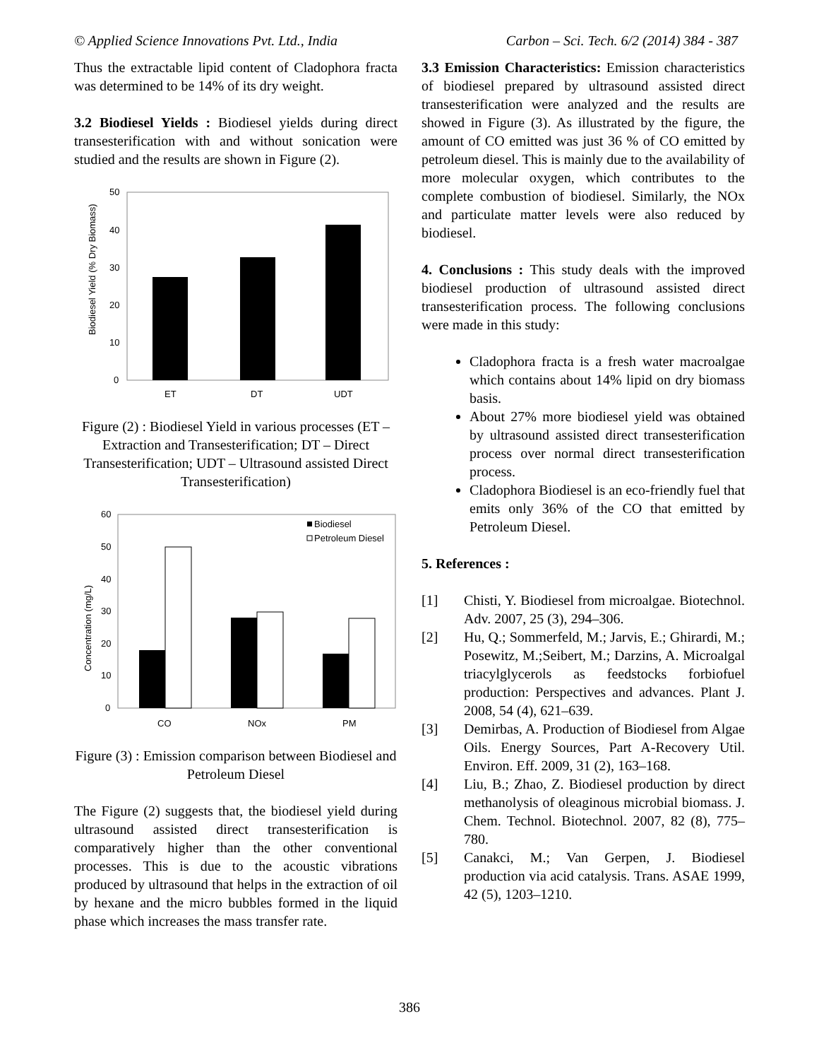© Applied Science Innovations Pvt. Ltd., India Carbon – Sci. Tech. 6/2 (2014) 384 - 387
Thus the extractable lipid content of Cladophora fracta was determined to be 14% of its dry weight.
3.2 Biodiesel Yields : Biodiesel yields during direct transesterification with and without sonication were studied and the results are shown in Figure (2).
Biodiesel Yield (% Dry Biomass)
50
40
30
20
10
0
ET
DT
UDT
Figure (2) : Biodiesel Yield in various processes (ET – Extraction and Transesterification; DT – Direct Transesterification; UDT – Ultrasound assisted Direct Transesterification)
Concentration (mg/L)
60
50
40
30
20
10
0
Biodiesel
Petroleum Diesel
CO
NOx
PM
Figure (3) : Emission comparison between Biodiesel and Petroleum Diesel
The Figure (2) suggests that, the biodiesel yield during ultrasound assisted direct transesterification is comparatively higher than the other conventional processes. This is due to the acoustic vibrations produced by ultrasound that helps in the extraction of oil by hexane and the micro bubbles formed in the liquid phase which increases the mass transfer rate.
3.3 Emission Characteristics: Emission characteristics of biodiesel prepared by ultrasound assisted direct transesterification were analyzed and the results are showed in Figure (3). As illustrated by the figure, the amount of CO emitted was just 36 % of CO emitted by petroleum diesel. This is mainly due to the availability of more molecular oxygen, which contributes to the complete combustion of biodiesel. Similarly, the NOx and particulate matter levels were also reduced by biodiesel.
4. Conclusions : This study deals with the improved biodiesel production of ultrasound assisted direct transesterification process. The following conclusions were made in this study:
Cladophora fracta is a fresh water macroalgae which contains about 14% lipid on dry biomass basis.
About 27% more biodiesel yield was obtained by ultrasound assisted direct transesterification process over normal direct transesterification process.
Cladophora Biodiesel is an eco-friendly fuel that emits only 36% of the CO that emitted by Petroleum Diesel.
5. References :
[1] Chisti, Y. Biodiesel from microalgae. Biotechnol. Adv. 2007, 25 (3), 294–306.
[2] Hu, Q.; Sommerfeld, M.; Jarvis, E.; Ghirardi, M.; Posewitz, M.;Seibert, M.; Darzins, A. Microalgal triacylglycerols as feedstocks forbiofuel production: Perspectives and advances. Plant J. 2008, 54 (4), 621–639.
[3] Demirbas, A. Production of Biodiesel from Algae Oils. Energy Sources, Part A-Recovery Util. Environ. Eff. 2009, 31 (2), 163–168.
[4] Liu, B.; Zhao, Z. Biodiesel production by direct methanolysis of oleaginous microbial biomass. J. Chem. Technol. Biotechnol. 2007, 82 (8), 775–780.
[5] Canakci, M.; Van Gerpen, J. Biodiesel production via acid catalysis. Trans. ASAE 1999, 42 (5), 1203–1210.
386